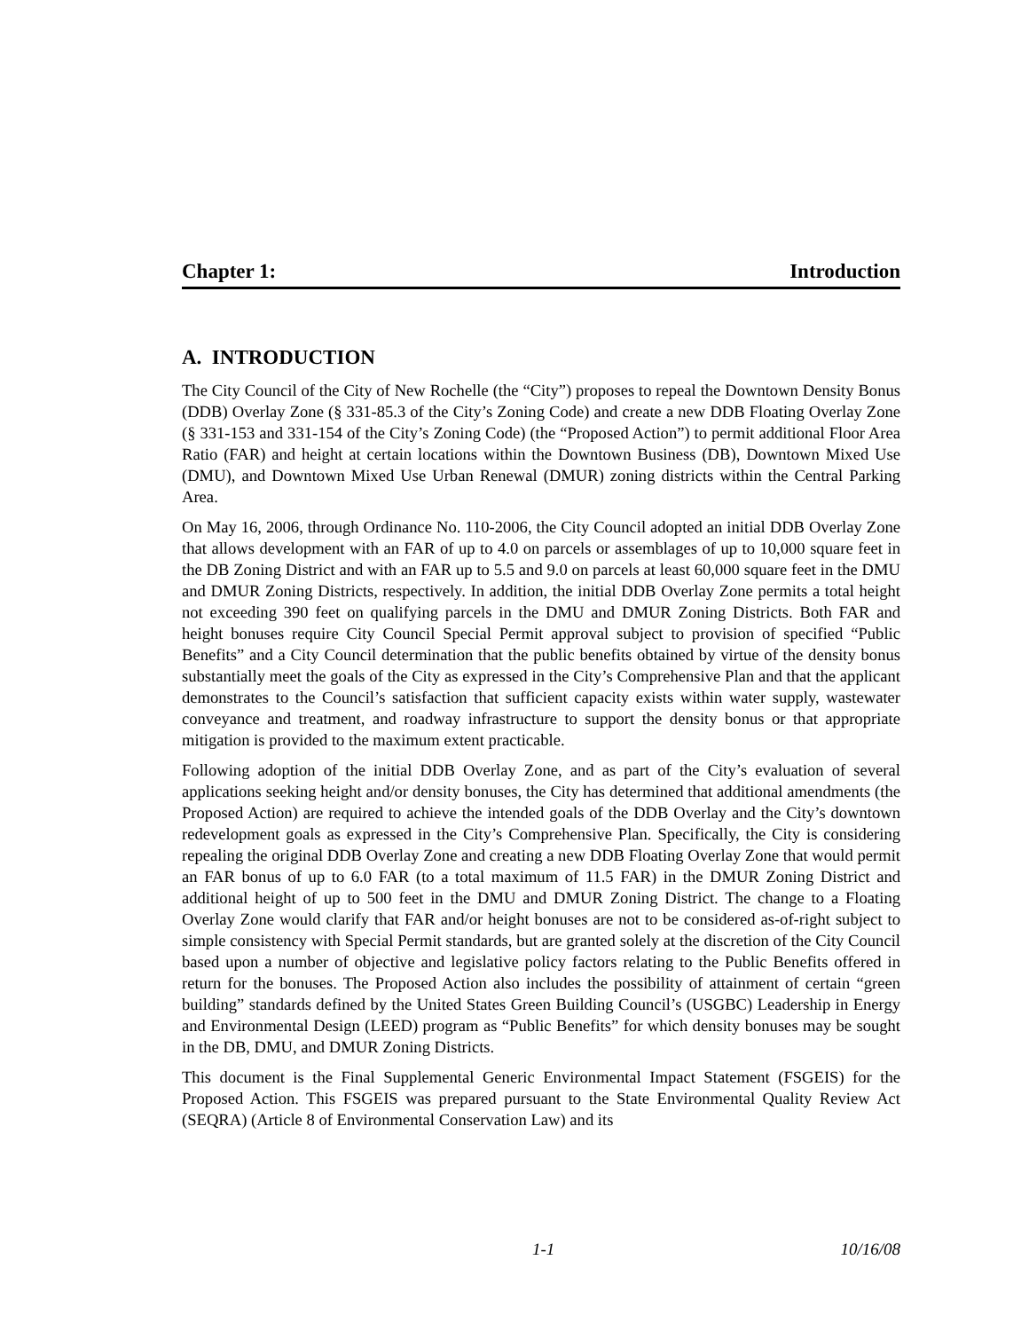Chapter 1: Introduction
A. INTRODUCTION
The City Council of the City of New Rochelle (the “City”) proposes to repeal the Downtown Density Bonus (DDB) Overlay Zone (§ 331-85.3 of the City’s Zoning Code) and create a new DDB Floating Overlay Zone (§ 331-153 and 331-154 of the City’s Zoning Code) (the “Proposed Action”) to permit additional Floor Area Ratio (FAR) and height at certain locations within the Downtown Business (DB), Downtown Mixed Use (DMU), and Downtown Mixed Use Urban Renewal (DMUR) zoning districts within the Central Parking Area.
On May 16, 2006, through Ordinance No. 110-2006, the City Council adopted an initial DDB Overlay Zone that allows development with an FAR of up to 4.0 on parcels or assemblages of up to 10,000 square feet in the DB Zoning District and with an FAR up to 5.5 and 9.0 on parcels at least 60,000 square feet in the DMU and DMUR Zoning Districts, respectively. In addition, the initial DDB Overlay Zone permits a total height not exceeding 390 feet on qualifying parcels in the DMU and DMUR Zoning Districts. Both FAR and height bonuses require City Council Special Permit approval subject to provision of specified “Public Benefits” and a City Council determination that the public benefits obtained by virtue of the density bonus substantially meet the goals of the City as expressed in the City’s Comprehensive Plan and that the applicant demonstrates to the Council’s satisfaction that sufficient capacity exists within water supply, wastewater conveyance and treatment, and roadway infrastructure to support the density bonus or that appropriate mitigation is provided to the maximum extent practicable.
Following adoption of the initial DDB Overlay Zone, and as part of the City’s evaluation of several applications seeking height and/or density bonuses, the City has determined that additional amendments (the Proposed Action) are required to achieve the intended goals of the DDB Overlay and the City’s downtown redevelopment goals as expressed in the City’s Comprehensive Plan. Specifically, the City is considering repealing the original DDB Overlay Zone and creating a new DDB Floating Overlay Zone that would permit an FAR bonus of up to 6.0 FAR (to a total maximum of 11.5 FAR) in the DMUR Zoning District and additional height of up to 500 feet in the DMU and DMUR Zoning District. The change to a Floating Overlay Zone would clarify that FAR and/or height bonuses are not to be considered as-of-right subject to simple consistency with Special Permit standards, but are granted solely at the discretion of the City Council based upon a number of objective and legislative policy factors relating to the Public Benefits offered in return for the bonuses. The Proposed Action also includes the possibility of attainment of certain “green building” standards defined by the United States Green Building Council’s (USGBC) Leadership in Energy and Environmental Design (LEED) program as “Public Benefits” for which density bonuses may be sought in the DB, DMU, and DMUR Zoning Districts.
This document is the Final Supplemental Generic Environmental Impact Statement (FSGEIS) for the Proposed Action. This FSGEIS was prepared pursuant to the State Environmental Quality Review Act (SEQRA) (Article 8 of Environmental Conservation Law) and its
1-1 10/16/08